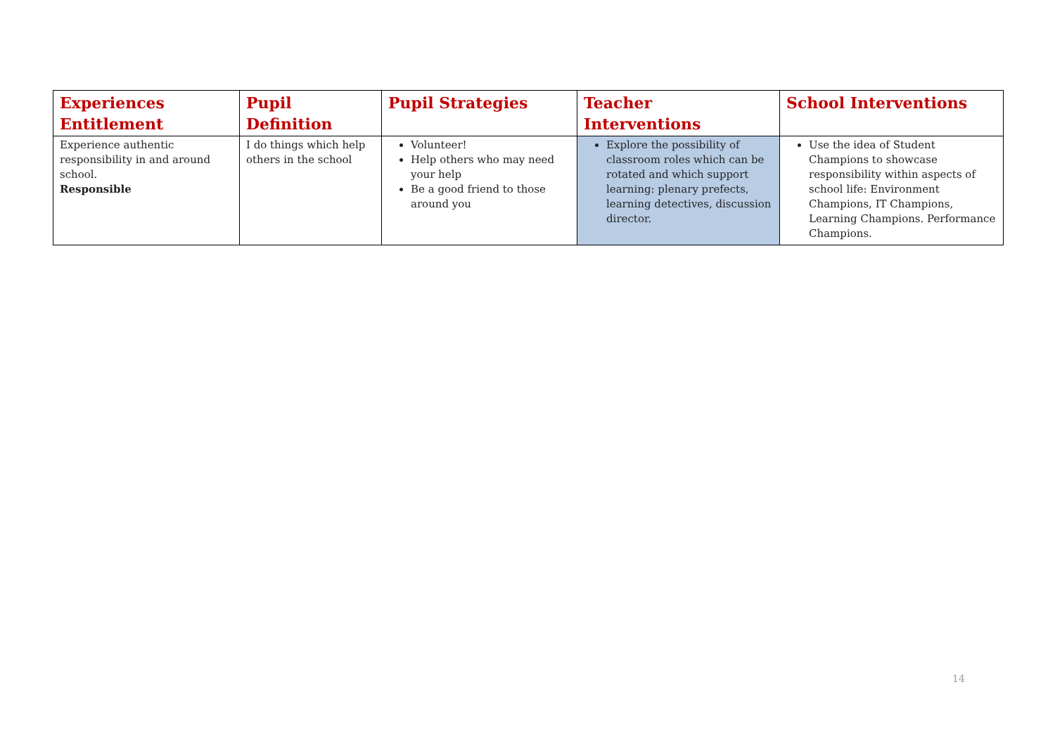| Experiences Entitlement | Pupil Definition | Pupil Strategies | Teacher Interventions | School Interventions |
| --- | --- | --- | --- | --- |
| Experience authentic responsibility in and around school. Responsible | I do things which help others in the school | Volunteer! Help others who may need your help Be a good friend to those around you | Explore the possibility of classroom roles which can be rotated and which support learning: plenary prefects, learning detectives, discussion director. | Use the idea of Student Champions to showcase responsibility within aspects of school life: Environment Champions, IT Champions, Learning Champions. Performance Champions. |
14